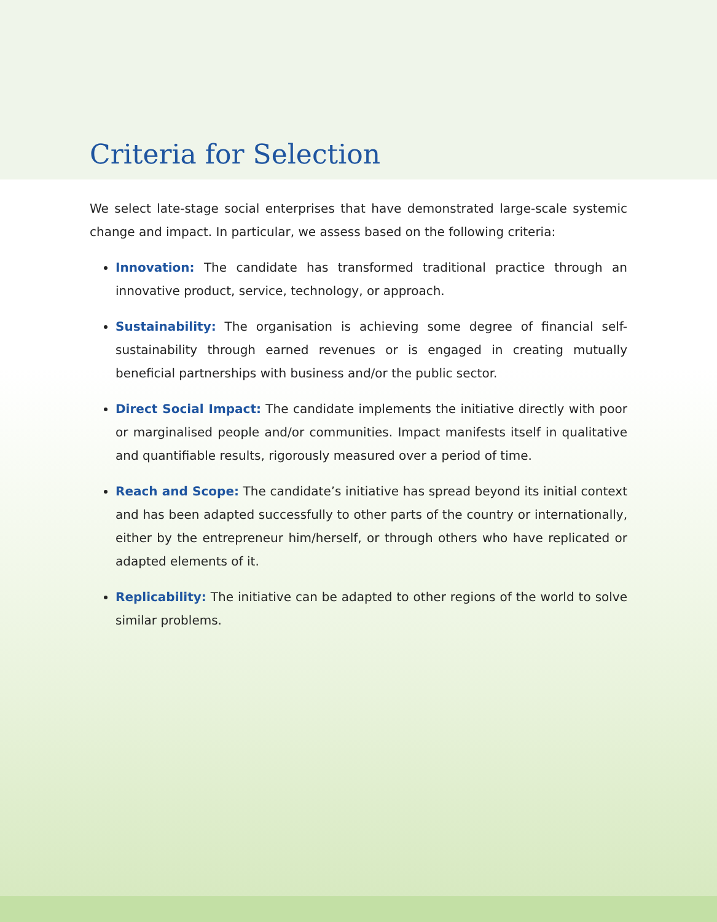Criteria for Selection
We select late-stage social enterprises that have demonstrated large-scale systemic change and impact. In particular, we assess based on the following criteria:
Innovation: The candidate has transformed traditional practice through an innovative product, service, technology, or approach.
Sustainability: The organisation is achieving some degree of financial self-sustainability through earned revenues or is engaged in creating mutually beneficial partnerships with business and/or the public sector.
Direct Social Impact: The candidate implements the initiative directly with poor or marginalised people and/or communities. Impact manifests itself in qualitative and quantifiable results, rigorously measured over a period of time.
Reach and Scope: The candidate’s initiative has spread beyond its initial context and has been adapted successfully to other parts of the country or internationally, either by the entrepreneur him/herself, or through others who have replicated or adapted elements of it.
Replicability: The initiative can be adapted to other regions of the world to solve similar problems.